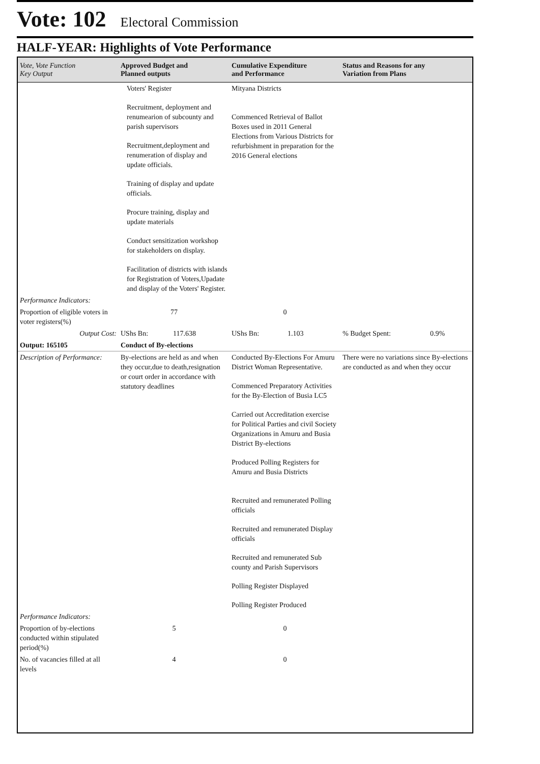Vote: 102 Electoral Commission
HALF-YEAR: Highlights of Vote Performance
| Vote, Vote Function Key Output | Approved Budget and Planned outputs | Cumulative Expenditure and Performance | Status and Reasons for any Variation from Plans |
| --- | --- | --- | --- |
| | Voters' Register Recruitment, deployment and renumearion of subcounty and parish supervisors Recruitment,deployment and renumeration of display and update officials. Training of display and update officials. Procure training, display and update materials Conduct sensitization workshop for stakeholders on display. Facilitation of districts with islands for Registration of Voters,Upadate and display of the Voters' Register. | Mityana Districts Commenced Retrieval of Ballot Boxes used in 2011 General Elections from Various Districts for refurbishment in preparation for the 2016 General elections | |
| Performance Indicators: | | | |
| Proportion of eligible voters in voter registers(%) | 77 | 0 | |
| Output Cost: | UShs Bn: 117.638 | UShs Bn: 1.103 | % Budget Spent: 0.9% |
| Output: 165105 | Conduct of By-elections | | |
| Description of Performance: | By-elections are held as and when they occur,due to death,resignation or court order in accordance with statutory deadlines | Conducted By-Elections For Amuru District Woman Representative. Commenced Preparatory Activities for the By-Election of Busia LC5 Carried out Accreditation exercise for Political Parties and civil Society Organizations in Amuru and Busia District By-elections Produced Polling Registers for Amuru and Busia Districts Recruited and remunerated Polling officials Recruited and remunerated Display officials Recruited and remunerated Sub county and Parish Supervisors Polling Register Displayed Polling Register Produced | There were no variations since By-elections are conducted as and when they occur |
| Performance Indicators: | | | |
| Proportion of by-elections conducted within stipulated period(%) | 5 | 0 | |
| No. of vacancies filled at all levels | 4 | 0 | |